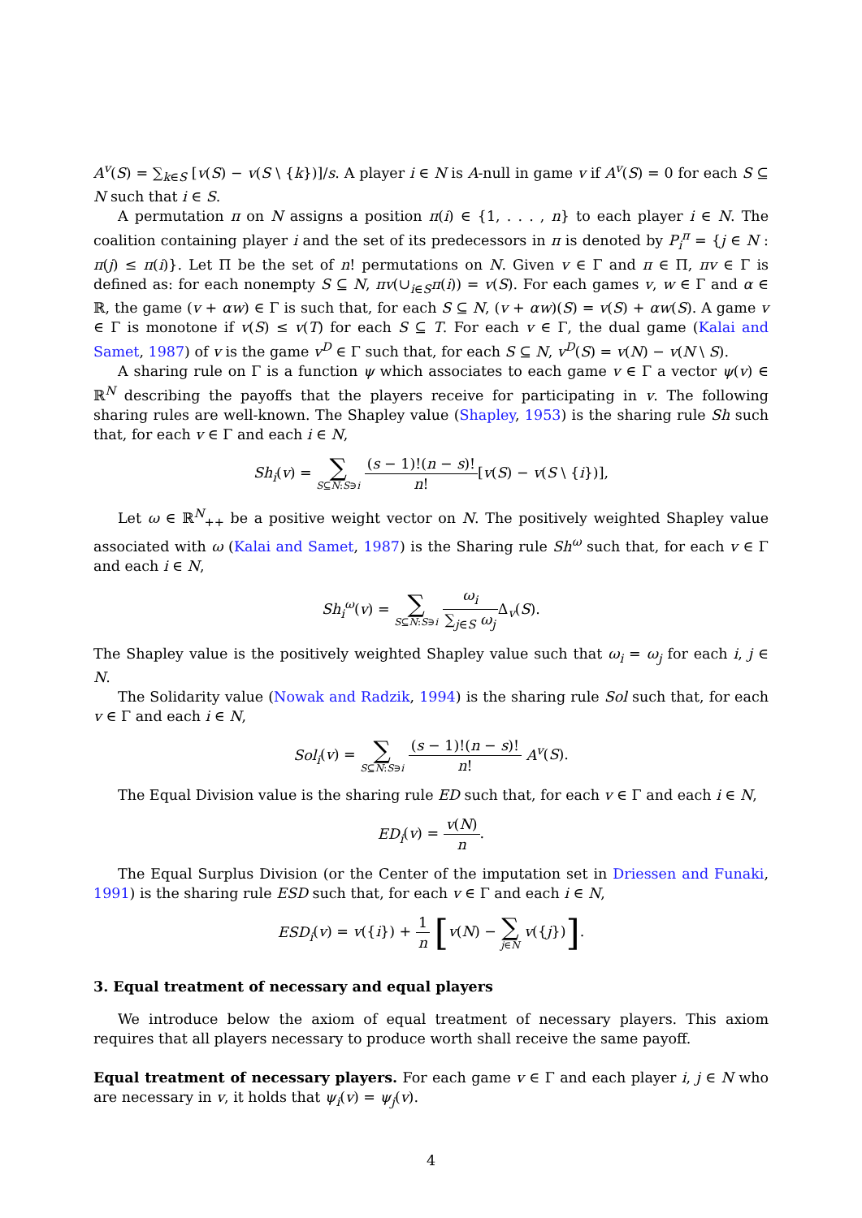A<sup>v</sup>(S) = ∑<sub>k∈S</sub> [v(S) − v(S \ {k})]/s. A player i ∈ N is A-null in game v if A<sup>v</sup>(S) = 0 for each S ⊆ N such that i ∈ S.
A permutation π on N assigns a position π(i) ∈ {1, . . . , n} to each player i ∈ N. The coalition containing player i and the set of its predecessors in π is denoted by P<sub>i</sub><sup>π</sup> = {j ∈ N : π(j) ≤ π(i)}. Let Π be the set of n! permutations on N. Given v ∈ Γ and π ∈ Π, πv ∈ Γ is defined as: for each nonempty S ⊆ N, πv(∪<sub>i∈S</sub>π(i)) = v(S). For each games v, w ∈ Γ and α ∈ ℝ, the game (v + αw) ∈ Γ is such that, for each S ⊆ N, (v + αw)(S) = v(S) + αw(S). A game v ∈ Γ is monotone if v(S) ≤ v(T) for each S ⊆ T. For each v ∈ Γ, the dual game (Kalai and Samet, 1987) of v is the game v<sup>D</sup> ∈ Γ such that, for each S ⊆ N, v<sup>D</sup>(S) = v(N) − v(N \ S).
A sharing rule on Γ is a function ψ which associates to each game v ∈ Γ a vector ψ(v) ∈ ℝ<sup>N</sup> describing the payoffs that the players receive for participating in v. The following sharing rules are well-known. The Shapley value (Shapley, 1953) is the sharing rule Sh such that, for each v ∈ Γ and each i ∈ N,
Sh<sub>i</sub>(v) = ∑ S⊆N:S∋i (s − 1)!(n − s)! n![v(S) − v(S \ {i})],
Let ω ∈ ℝ<sup>N</sup><sub>++</sub> be a positive weight vector on N. The positively weighted Shapley value associated with ω (Kalai and Samet, 1987) is the Sharing rule Sh<sup>ω</sup> such that, for each v ∈ Γ and each i ∈ N,
Sh<sub>i</sub><sup>ω</sup>(v) = ∑ S⊆N:S∋i ω<sub>i</sub> ∑<sub>j∈S</sub> ω<sub>j</sub> Δ<sub>v</sub>(S).
The Shapley value is the positively weighted Shapley value such that ω<sub>i</sub> = ω<sub>j</sub> for each i, j ∈ N.
The Solidarity value (Nowak and Radzik, 1994) is the sharing rule Sol such that, for each v ∈ Γ and each i ∈ N,
Sol<sub>i</sub>(v) = ∑ S⊆N:S∋i (s − 1)!(n − s)! n! A<sup>v</sup>(S).
The Equal Division value is the sharing rule ED such that, for each v ∈ Γ and each i ∈ N,
ED<sub>i</sub>(v) = v(N) n.
The Equal Surplus Division (or the Center of the imputation set in Driessen and Funaki, 1991) is the sharing rule ESD such that, for each v ∈ Γ and each i ∈ N,
ESD<sub>i</sub>(v) = v({i}) + 1 n [v(N) − ∑ j∈N v({j})].
3. Equal treatment of necessary and equal players
We introduce below the axiom of equal treatment of necessary players. This axiom requires that all players necessary to produce worth shall receive the same payoff.
Equal treatment of necessary players. For each game v ∈ Γ and each player i, j ∈ N who are necessary in v, it holds that ψ<sub>i</sub>(v) = ψ<sub>j</sub>(v).
4